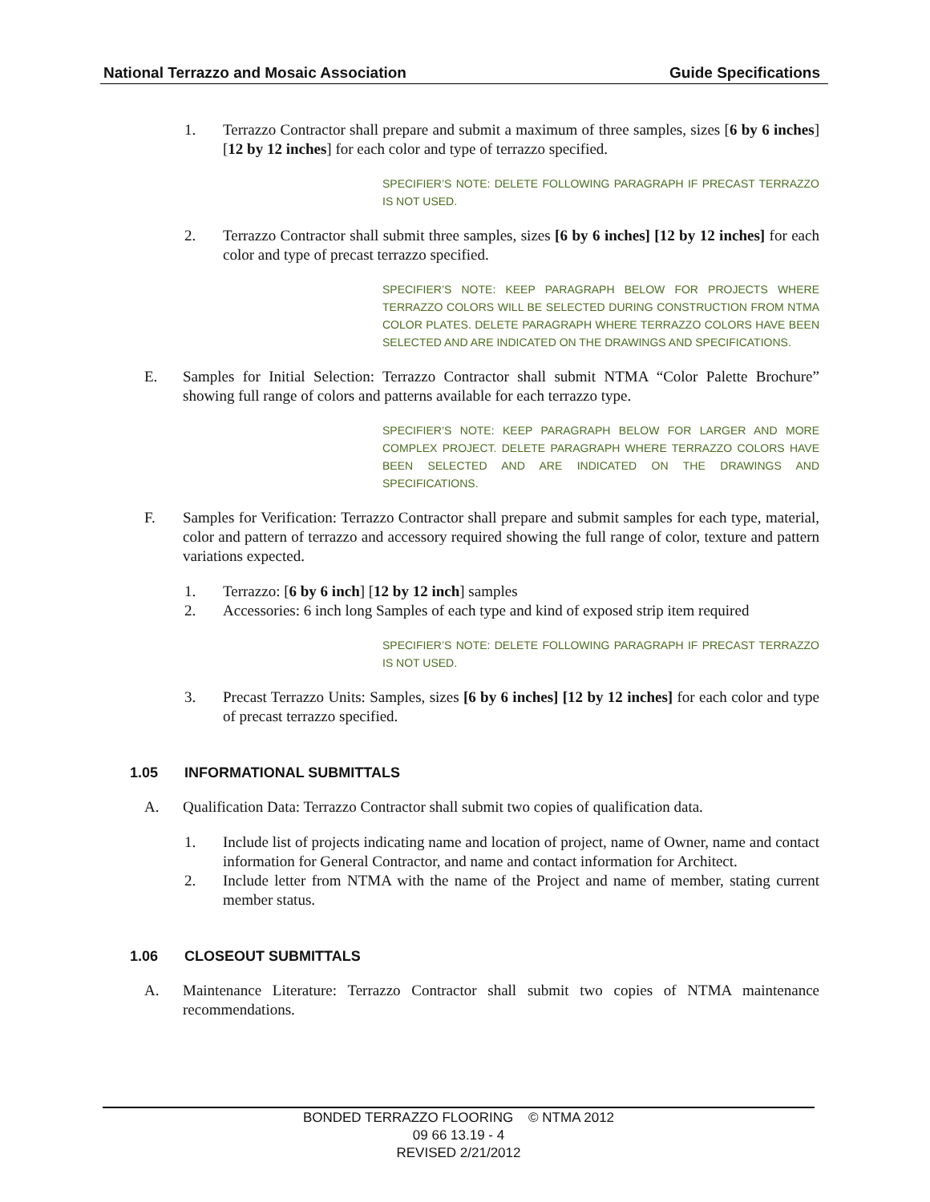National Terrazzo and Mosaic Association Guide Specifications
1. Terrazzo Contractor shall prepare and submit a maximum of three samples, sizes [6 by 6 inches] [12 by 12 inches] for each color and type of terrazzo specified.
SPECIFIER’S NOTE: DELETE FOLLOWING PARAGRAPH IF PRECAST TERRAZZO IS NOT USED.
2. Terrazzo Contractor shall submit three samples, sizes [6 by 6 inches] [12 by 12 inches] for each color and type of precast terrazzo specified.
SPECIFIER’S NOTE: KEEP PARAGRAPH BELOW FOR PROJECTS WHERE TERRAZZO COLORS WILL BE SELECTED DURING CONSTRUCTION FROM NTMA COLOR PLATES. DELETE PARAGRAPH WHERE TERRAZZO COLORS HAVE BEEN SELECTED AND ARE INDICATED ON THE DRAWINGS AND SPECIFICATIONS.
E. Samples for Initial Selection: Terrazzo Contractor shall submit NTMA “Color Palette Brochure” showing full range of colors and patterns available for each terrazzo type.
SPECIFIER’S NOTE: KEEP PARAGRAPH BELOW FOR LARGER AND MORE COMPLEX PROJECT. DELETE PARAGRAPH WHERE TERRAZZO COLORS HAVE BEEN SELECTED AND ARE INDICATED ON THE DRAWINGS AND SPECIFICATIONS.
F. Samples for Verification: Terrazzo Contractor shall prepare and submit samples for each type, material, color and pattern of terrazzo and accessory required showing the full range of color, texture and pattern variations expected.
1. Terrazzo: [6 by 6 inch] [12 by 12 inch] samples
2. Accessories: 6 inch long Samples of each type and kind of exposed strip item required
SPECIFIER’S NOTE: DELETE FOLLOWING PARAGRAPH IF PRECAST TERRAZZO IS NOT USED.
3. Precast Terrazzo Units: Samples, sizes [6 by 6 inches] [12 by 12 inches] for each color and type of precast terrazzo specified.
1.05 INFORMATIONAL SUBMITTALS
A. Qualification Data: Terrazzo Contractor shall submit two copies of qualification data.
1. Include list of projects indicating name and location of project, name of Owner, name and contact information for General Contractor, and name and contact information for Architect.
2. Include letter from NTMA with the name of the Project and name of member, stating current member status.
1.06 CLOSEOUT SUBMITTALS
A. Maintenance Literature: Terrazzo Contractor shall submit two copies of NTMA maintenance recommendations.
BONDED TERRAZZO FLOORING © NTMA 2012
09 66 13.19 - 4
REVISED 2/21/2012